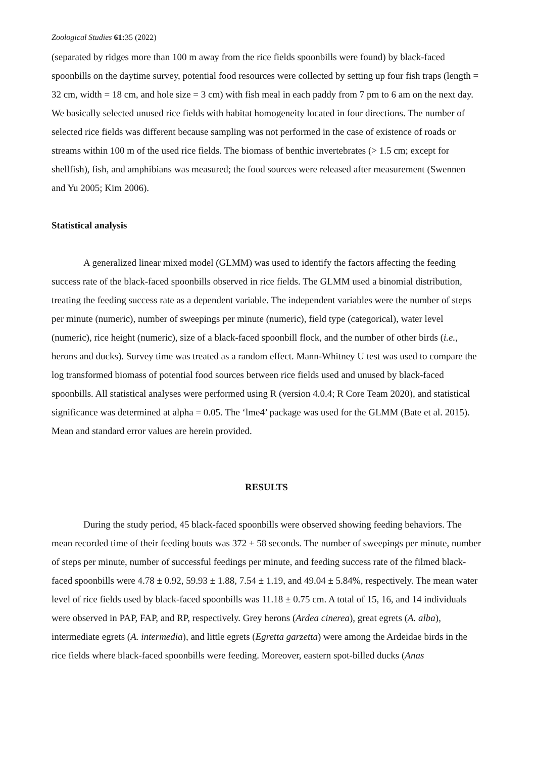Zoological Studies 61: 35 (2022)
(separated by ridges more than 100 m away from the rice fields spoonbills were found) by black-faced spoonbills on the daytime survey, potential food resources were collected by setting up four fish traps (length = 32 cm, width = 18 cm, and hole size = 3 cm) with fish meal in each paddy from 7 pm to 6 am on the next day. We basically selected unused rice fields with habitat homogeneity located in four directions. The number of selected rice fields was different because sampling was not performed in the case of existence of roads or streams within 100 m of the used rice fields. The biomass of benthic invertebrates (> 1.5 cm; except for shellfish), fish, and amphibians was measured; the food sources were released after measurement (Swennen and Yu 2005; Kim 2006).
Statistical analysis
A generalized linear mixed model (GLMM) was used to identify the factors affecting the feeding success rate of the black-faced spoonbills observed in rice fields. The GLMM used a binomial distribution, treating the feeding success rate as a dependent variable. The independent variables were the number of steps per minute (numeric), number of sweepings per minute (numeric), field type (categorical), water level (numeric), rice height (numeric), size of a black-faced spoonbill flock, and the number of other birds (i.e., herons and ducks). Survey time was treated as a random effect. Mann-Whitney U test was used to compare the log transformed biomass of potential food sources between rice fields used and unused by black-faced spoonbills. All statistical analyses were performed using R (version 4.0.4; R Core Team 2020), and statistical significance was determined at alpha = 0.05. The ‘lme4’ package was used for the GLMM (Bate et al. 2015). Mean and standard error values are herein provided.
RESULTS
During the study period, 45 black-faced spoonbills were observed showing feeding behaviors. The mean recorded time of their feeding bouts was 372 ± 58 seconds. The number of sweepings per minute, number of steps per minute, number of successful feedings per minute, and feeding success rate of the filmed black-faced spoonbills were 4.78 ± 0.92, 59.93 ± 1.88, 7.54 ± 1.19, and 49.04 ± 5.84%, respectively. The mean water level of rice fields used by black-faced spoonbills was 11.18 ± 0.75 cm. A total of 15, 16, and 14 individuals were observed in PAP, FAP, and RP, respectively. Grey herons (Ardea cinerea), great egrets (A. alba), intermediate egrets (A. intermedia), and little egrets (Egretta garzetta) were among the Ardeidae birds in the rice fields where black-faced spoonbills were feeding. Moreover, eastern spot-billed ducks (Anas